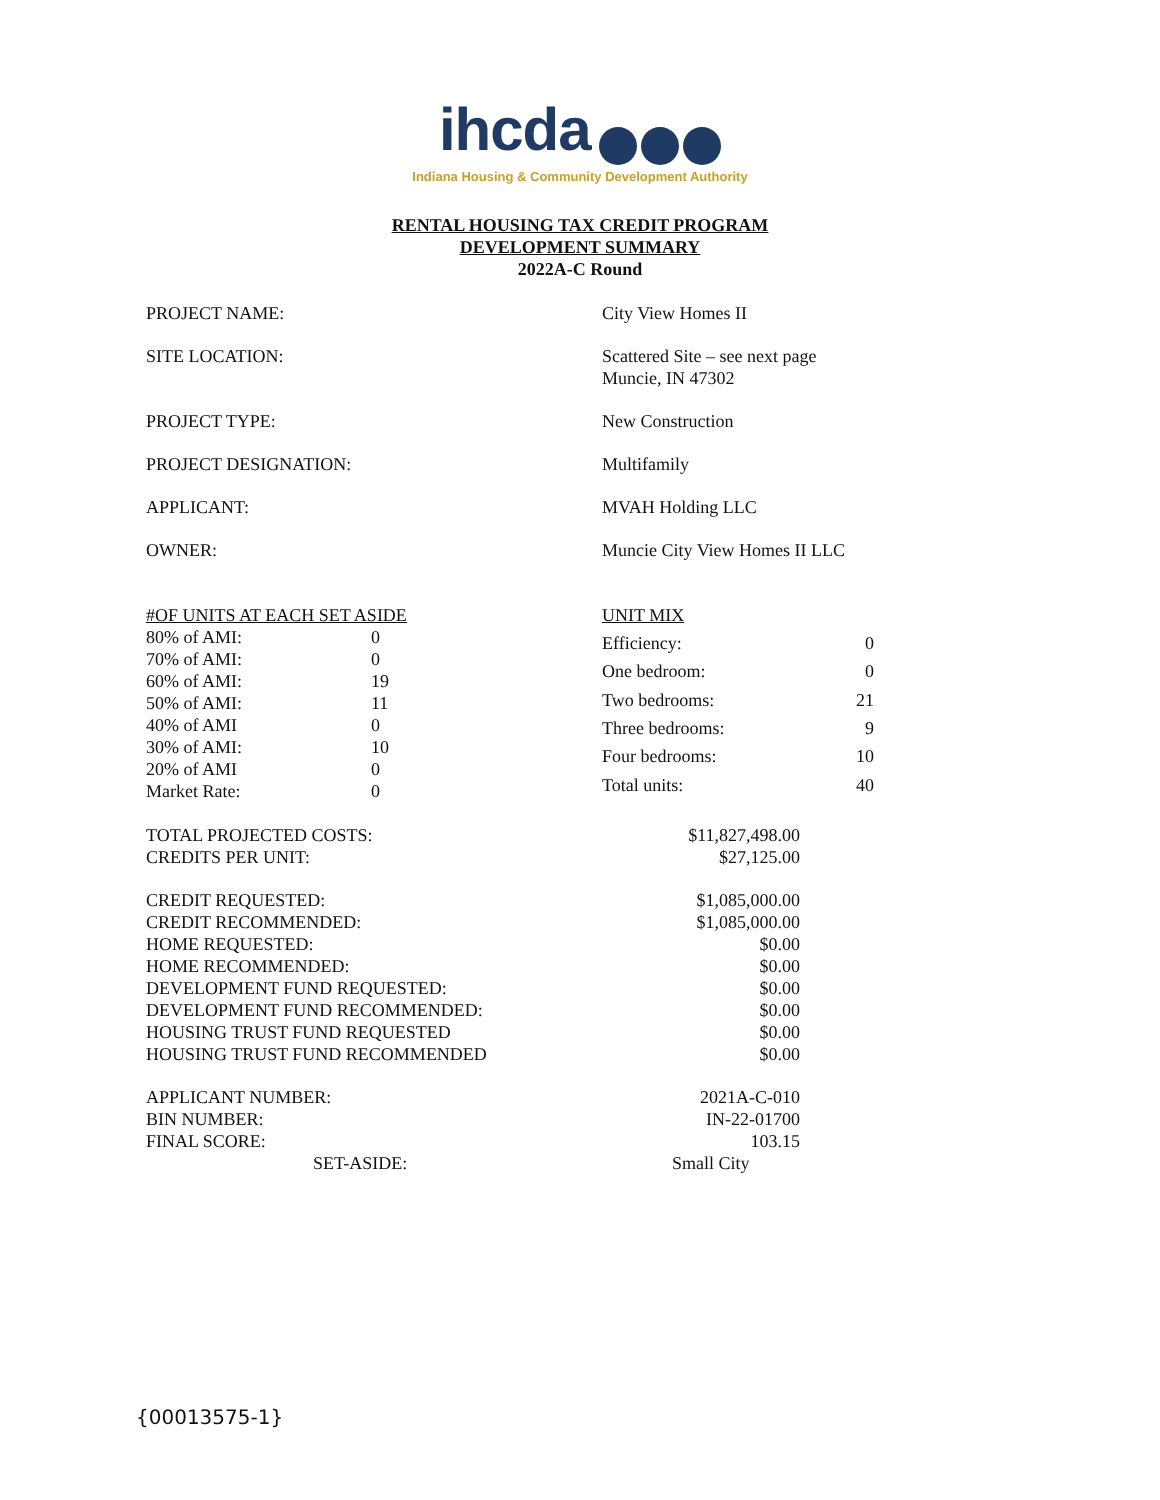ihcda
Indiana Housing & Community Development Authority
RENTAL HOUSING TAX CREDIT PROGRAM
DEVELOPMENT SUMMARY
2022A-C Round
| PROJECT NAME: | City View Homes II |
| SITE LOCATION: | Scattered Site – see next page Muncie, IN 47302 |
| PROJECT TYPE: | New Construction |
| PROJECT DESIGNATION: | Multifamily |
| APPLICANT: | MVAH Holding LLC |
| OWNER: | Muncie City View Homes II LLC |
| #OF UNITS AT EACH SET ASIDE | |
| 80% of AMI: | 0 |
| 70% of AMI: | 0 |
| 60% of AMI: | 19 |
| 50% of AMI: | 11 |
| 40% of AMI | 0 |
| 30% of AMI: | 10 |
| 20% of AMI | 0 |
| Market Rate: | 0 |
| UNIT MIX | |
| Efficiency: | 0 |
| One bedroom: | 0 |
| Two bedrooms: | 21 |
| Three bedrooms: | 9 |
| Four bedrooms: | 10 |
| Total units: | 40 |
| TOTAL PROJECTED COSTS: | $11,827,498.00 |
| CREDITS PER UNIT: | $27,125.00 |
| CREDIT REQUESTED: | $1,085,000.00 |
| CREDIT RECOMMENDED: | $1,085,000.00 |
| HOME REQUESTED: | $0.00 |
| HOME RECOMMENDED: | $0.00 |
| DEVELOPMENT FUND REQUESTED: | $0.00 |
| DEVELOPMENT FUND RECOMMENDED: | $0.00 |
| HOUSING TRUST FUND REQUESTED | $0.00 |
| HOUSING TRUST FUND RECOMMENDED | $0.00 |
| APPLICANT NUMBER: | 2021A-C-010 |
| BIN NUMBER: | IN-22-01700 |
| FINAL SCORE: | 103.15 |
| SET-ASIDE: | Small City |
{00013575-1}